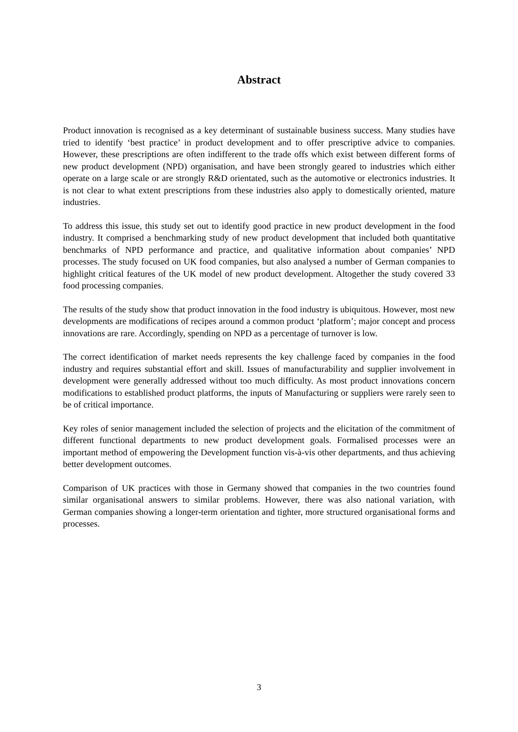Abstract
Product innovation is recognised as a key determinant of sustainable business success. Many studies have tried to identify ‘best practice’ in product development and to offer prescriptive advice to companies. However, these prescriptions are often indifferent to the trade offs which exist between different forms of new product development (NPD) organisation, and have been strongly geared to industries which either operate on a large scale or are strongly R&D orientated, such as the automotive or electronics industries. It is not clear to what extent prescriptions from these industries also apply to domestically oriented, mature industries.
To address this issue, this study set out to identify good practice in new product development in the food industry. It comprised a benchmarking study of new product development that included both quantitative benchmarks of NPD performance and practice, and qualitative information about companies’ NPD processes. The study focused on UK food companies, but also analysed a number of German companies to highlight critical features of the UK model of new product development. Altogether the study covered 33 food processing companies.
The results of the study show that product innovation in the food industry is ubiquitous. However, most new developments are modifications of recipes around a common product ‘platform’; major concept and process innovations are rare. Accordingly, spending on NPD as a percentage of turnover is low.
The correct identification of market needs represents the key challenge faced by companies in the food industry and requires substantial effort and skill. Issues of manufacturability and supplier involvement in development were generally addressed without too much difficulty. As most product innovations concern modifications to established product platforms, the inputs of Manufacturing or suppliers were rarely seen to be of critical importance.
Key roles of senior management included the selection of projects and the elicitation of the commitment of different functional departments to new product development goals. Formalised processes were an important method of empowering the Development function vis-à-vis other departments, and thus achieving better development outcomes.
Comparison of UK practices with those in Germany showed that companies in the two countries found similar organisational answers to similar problems. However, there was also national variation, with German companies showing a longer-term orientation and tighter, more structured organisational forms and processes.
3